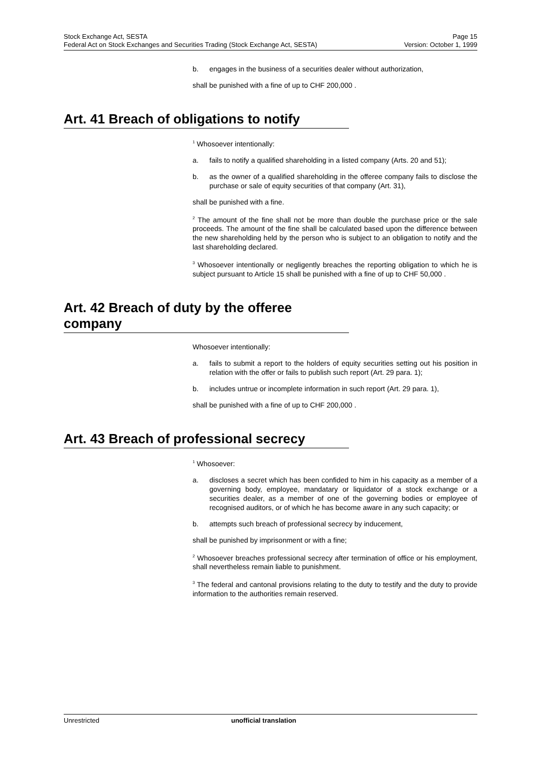Stock Exchange Act, SESTA Page 15
Federal Act on Stock Exchanges and Securities Trading (Stock Exchange Act, SESTA) Version: October 1, 1999
b. engages in the business of a securities dealer without authorization,
shall be punished with a fine of up to CHF 200,000 .
Art. 41 Breach of obligations to notify
<sup>1</sup> Whosoever intentionally:
a. fails to notify a qualified shareholding in a listed company (Arts. 20 and 51);
b. as the owner of a qualified shareholding in the offeree company fails to disclose the purchase or sale of equity securities of that company (Art. 31),
shall be punished with a fine.
<sup>2</sup> The amount of the fine shall not be more than double the purchase price or the sale proceeds. The amount of the fine shall be calculated based upon the difference between the new shareholding held by the person who is subject to an obligation to notify and the last shareholding declared.
<sup>3</sup> Whosoever intentionally or negligently breaches the reporting obligation to which he is subject pursuant to Article 15 shall be punished with a fine of up to CHF 50,000 .
Art. 42 Breach of duty by the offeree company
Whosoever intentionally:
a. fails to submit a report to the holders of equity securities setting out his position in relation with the offer or fails to publish such report (Art. 29 para. 1);
b. includes untrue or incomplete information in such report (Art. 29 para. 1),
shall be punished with a fine of up to CHF 200,000 .
Art. 43 Breach of professional secrecy
<sup>1</sup> Whosoever:
a. discloses a secret which has been confided to him in his capacity as a member of a governing body, employee, mandatary or liquidator of a stock exchange or a securities dealer, as a member of one of the governing bodies or employee of recognised auditors, or of which he has become aware in any such capacity; or
b. attempts such breach of professional secrecy by inducement,
shall be punished by imprisonment or with a fine;
<sup>2</sup> Whosoever breaches professional secrecy after termination of office or his employment, shall nevertheless remain liable to punishment.
<sup>3</sup> The federal and cantonal provisions relating to the duty to testify and the duty to provide information to the authorities remain reserved.
Unrestricted unofficial translation